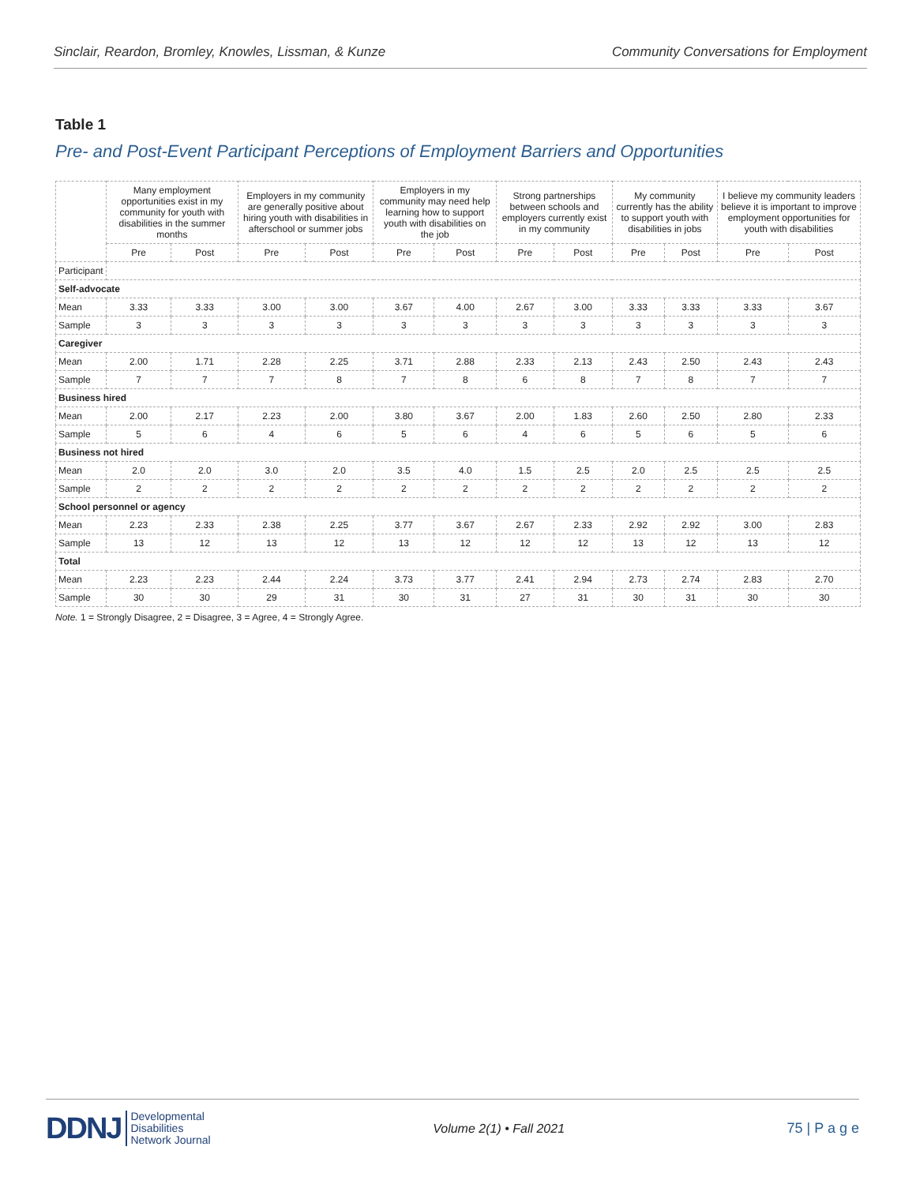Sinclair, Reardon, Bromley, Knowles, Lissman, & Kunze Community Conversations for Employment
Table 1
Pre- and Post-Event Participant Perceptions of Employment Barriers and Opportunities
| | Many employment opportunities exist in my community for youth with disabilities in the summer months | | Employers in my community are generally positive about hiring youth with disabilities in afterschool or summer jobs | | Employers in my community may need help learning how to support youth with disabilities on the job | | Strong partnerships between schools and employers currently exist in my community | | My community currently has the ability to support youth with disabilities in jobs | | I believe my community leaders believe it is important to improve employment opportunities for youth with disabilities | |
| --- | --- | --- | --- | --- | --- | --- | --- | --- | --- | --- | --- | --- |
| | Pre | Post | Pre | Post | Pre | Post | Pre | Post | Pre | Post | Pre | Post |
| Participant | | | | | | | | | | | | |
| Self-advocate | | | | | | | | | | | | |
| Mean | 3.33 | 3.33 | 3.00 | 3.00 | 3.67 | 4.00 | 2.67 | 3.00 | 3.33 | 3.33 | 3.33 | 3.67 |
| Sample | 3 | 3 | 3 | 3 | 3 | 3 | 3 | 3 | 3 | 3 | 3 | 3 |
| Caregiver | | | | | | | | | | | | |
| Mean | 2.00 | 1.71 | 2.28 | 2.25 | 3.71 | 2.88 | 2.33 | 2.13 | 2.43 | 2.50 | 2.43 | 2.43 |
| Sample | 7 | 7 | 7 | 8 | 7 | 8 | 6 | 8 | 7 | 8 | 7 | 7 |
| Business hired | | | | | | | | | | | | |
| Mean | 2.00 | 2.17 | 2.23 | 2.00 | 3.80 | 3.67 | 2.00 | 1.83 | 2.60 | 2.50 | 2.80 | 2.33 |
| Sample | 5 | 6 | 4 | 6 | 5 | 6 | 4 | 6 | 5 | 6 | 5 | 6 |
| Business not hired | | | | | | | | | | | | |
| Mean | 2.0 | 2.0 | 3.0 | 2.0 | 3.5 | 4.0 | 1.5 | 2.5 | 2.0 | 2.5 | 2.5 | 2.5 |
| Sample | 2 | 2 | 2 | 2 | 2 | 2 | 2 | 2 | 2 | 2 | 2 | 2 |
| School personnel or agency | | | | | | | | | | | | |
| Mean | 2.23 | 2.33 | 2.38 | 2.25 | 3.77 | 3.67 | 2.67 | 2.33 | 2.92 | 2.92 | 3.00 | 2.83 |
| Sample | 13 | 12 | 13 | 12 | 13 | 12 | 12 | 12 | 13 | 12 | 13 | 12 |
| Total | | | | | | | | | | | | |
| Mean | 2.23 | 2.23 | 2.44 | 2.24 | 3.73 | 3.77 | 2.41 | 2.94 | 2.73 | 2.74 | 2.83 | 2.70 |
| Sample | 30 | 30 | 29 | 31 | 30 | 31 | 27 | 31 | 30 | 31 | 30 | 30 |
Note. 1 = Strongly Disagree, 2 = Disagree, 3 = Agree, 4 = Strongly Agree.
DDNJ Developmental
Disabilities
Network Journal
Volume 2(1) • Fall 2021 75 | P a g e